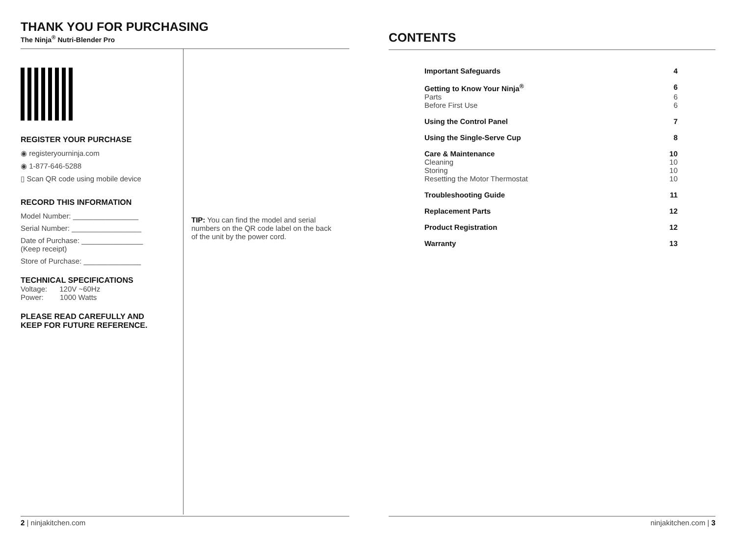THANK YOU FOR PURCHASING
The Ninja<sup>®</sup> Nutri-Blender Pro
REGISTER YOUR PURCHASE
◉ registeryourninja.com
◉ 1-877-646-5288
▯ Scan QR code using mobile device
RECORD THIS INFORMATION
Model Number: ________________
Serial Number: _________________
Date of Purchase: _______________
(Keep receipt)
Store of Purchase: ______________
TECHNICAL SPECIFICATIONS
Voltage: 120V ~60Hz
Power: 1000 Watts
PLEASE READ CAREFULLY AND
KEEP FOR FUTURE REFERENCE.
TIP: You can find the model and serial numbers on the QR code label on the back of the unit by the power cord.
2 | ninjakitchen.com
CONTENTS
Important Safeguards 4
Getting to Know Your Ninja<sup>®</sup> 6
Parts 6
Before First Use 6
Using the Control Panel 7
Using the Single-Serve Cup 8
Care & Maintenance 10
Cleaning 10
Storing 10
Resetting the Motor Thermostat 10
Troubleshooting Guide 11
Replacement Parts 12
Product Registration 12
Warranty 13
ninjakitchen.com | 3